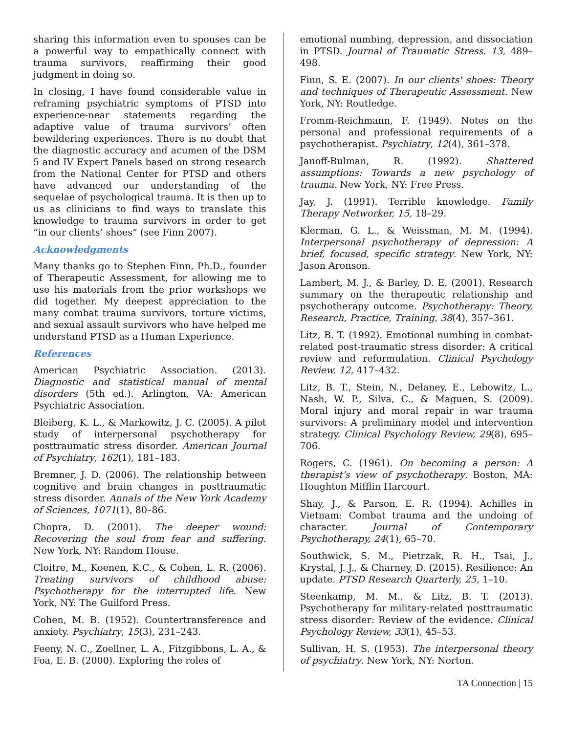sharing this information even to spouses can be a powerful way to empathically connect with trauma survivors, reaffirming their good judgment in doing so.
In closing, I have found considerable value in reframing psychiatric symptoms of PTSD into experience-near statements regarding the adaptive value of trauma survivors’ often bewildering experiences. There is no doubt that the diagnostic accuracy and acumen of the DSM 5 and IV Expert Panels based on strong research from the National Center for PTSD and others have advanced our understanding of the sequelae of psychological trauma. It is then up to us as clinicians to find ways to translate this knowledge to trauma survivors in order to get “in our clients’ shoes” (see Finn 2007).
Acknowledgments
Many thanks go to Stephen Finn, Ph.D., founder of Therapeutic Assessment, for allowing me to use his materials from the prior workshops we did together. My deepest appreciation to the many combat trauma survivors, torture victims, and sexual assault survivors who have helped me understand PTSD as a Human Experience.
References
American Psychiatric Association. (2013). Diagnostic and statistical manual of mental disorders (5th ed.). Arlington, VA: American Psychiatric Association.
Bleiberg, K. L., & Markowitz, J. C. (2005). A pilot study of interpersonal psychotherapy for posttraumatic stress disorder. American Journal of Psychiatry, 162(1), 181–183.
Bremner, J. D. (2006). The relationship between cognitive and brain changes in posttraumatic stress disorder. Annals of the New York Academy of Sciences, 1071(1), 80–86.
Chopra, D. (2001). The deeper wound: Recovering the soul from fear and suffering. New York, NY: Random House.
Cloitre, M., Koenen, K.C., & Cohen, L. R. (2006). Treating survivors of childhood abuse: Psychotherapy for the interrupted life. New York, NY: The Guilford Press.
Cohen, M. B. (1952). Countertransference and anxiety. Psychiatry, 15(3), 231–243.
Feeny, N. C., Zoellner, L. A., Fitzgibbons, L. A., & Foa, E. B. (2000). Exploring the roles of
emotional numbing, depression, and dissociation in PTSD. Journal of Traumatic Stress. 13, 489–498.
Finn, S. E. (2007). In our clients' shoes: Theory and techniques of Therapeutic Assessment. New York, NY: Routledge.
Fromm-Reichmann, F. (1949). Notes on the personal and professional requirements of a psychotherapist. Psychiatry, 12(4), 361–378.
Janoff-Bulman, R. (1992). Shattered assumptions: Towards a new psychology of trauma. New York, NY: Free Press.
Jay, J. (1991). Terrible knowledge. Family Therapy Networker, 15, 18–29.
Klerman, G. L., & Weissman, M. M. (1994). Interpersonal psychotherapy of depression: A brief, focused, specific strategy. New York, NY: Jason Aronson.
Lambert, M. J., & Barley, D. E. (2001). Research summary on the therapeutic relationship and psychotherapy outcome. Psychotherapy: Theory, Research, Practice, Training, 38(4), 357–361.
Litz, B. T. (1992). Emotional numbing in combat-related post-traumatic stress disorder: A critical review and reformulation. Clinical Psychology Review, 12, 417–432.
Litz, B. T., Stein, N., Delaney, E., Lebowitz, L., Nash, W. P., Silva, C., & Maguen, S. (2009). Moral injury and moral repair in war trauma survivors: A preliminary model and intervention strategy. Clinical Psychology Review, 29(8), 695–706.
Rogers, C. (1961). On becoming a person: A therapist's view of psychotherapy. Boston, MA: Houghton Mifflin Harcourt.
Shay, J., & Parson, E. R. (1994). Achilles in Vietnam: Combat trauma and the undoing of character. Journal of Contemporary Psychotherapy, 24(1), 65–70.
Southwick, S. M., Pietrzak, R. H., Tsai, J., Krystal, J. J., & Charney, D. (2015). Resilience: An update. PTSD Research Quarterly, 25, 1–10.
Steenkamp, M. M., & Litz, B. T. (2013). Psychotherapy for military-related posttraumatic stress disorder: Review of the evidence. Clinical Psychology Review, 33(1), 45–53.
Sullivan, H. S. (1953). The interpersonal theory of psychiatry. New York, NY: Norton.
TA Connection | 15